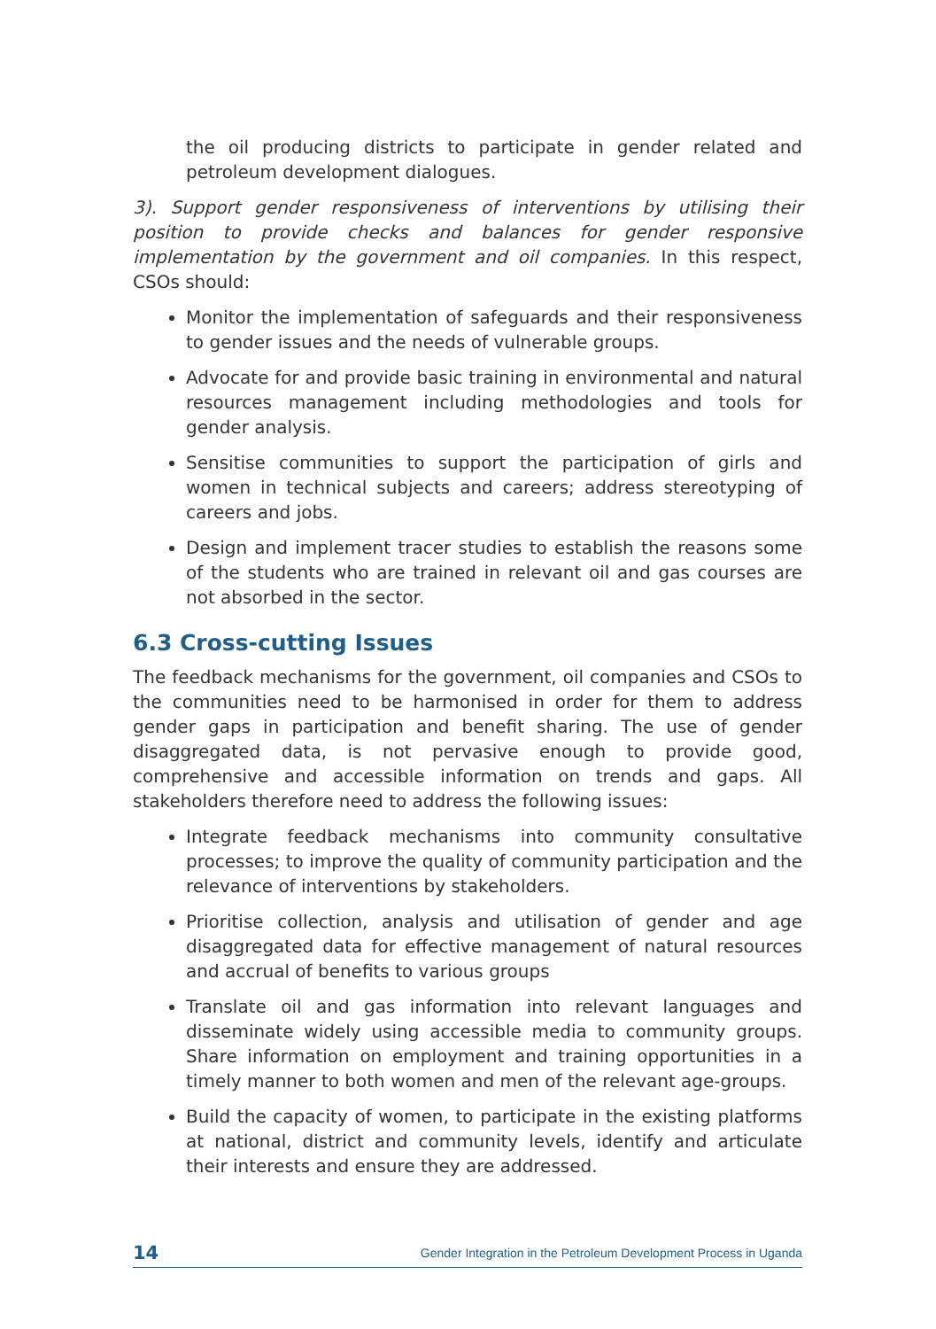the oil producing districts to participate in gender related and petroleum development dialogues.
3). Support gender responsiveness of interventions by utilising their position to provide checks and balances for gender responsive implementation by the government and oil companies. In this respect, CSOs should:
Monitor the implementation of safeguards and their responsiveness to gender issues and the needs of vulnerable groups.
Advocate for and provide basic training in environmental and natural resources management including methodologies and tools for gender analysis.
Sensitise communities to support the participation of girls and women in technical subjects and careers; address stereotyping of careers and jobs.
Design and implement tracer studies to establish the reasons some of the students who are trained in relevant oil and gas courses are not absorbed in the sector.
6.3 Cross-cutting Issues
The feedback mechanisms for the government, oil companies and CSOs to the communities need to be harmonised in order for them to address gender gaps in participation and benefit sharing. The use of gender disaggregated data, is not pervasive enough to provide good, comprehensive and accessible information on trends and gaps. All stakeholders therefore need to address the following issues:
Integrate feedback mechanisms into community consultative processes; to improve the quality of community participation and the relevance of interventions by stakeholders.
Prioritise collection, analysis and utilisation of gender and age disaggregated data for effective management of natural resources and accrual of benefits to various groups
Translate oil and gas information into relevant languages and disseminate widely using accessible media to community groups. Share information on employment and training opportunities in a timely manner to both women and men of the relevant age-groups.
Build the capacity of women, to participate in the existing platforms at national, district and community levels, identify and articulate their interests and ensure they are addressed.
14 Gender Integration in the Petroleum Development Process in Uganda